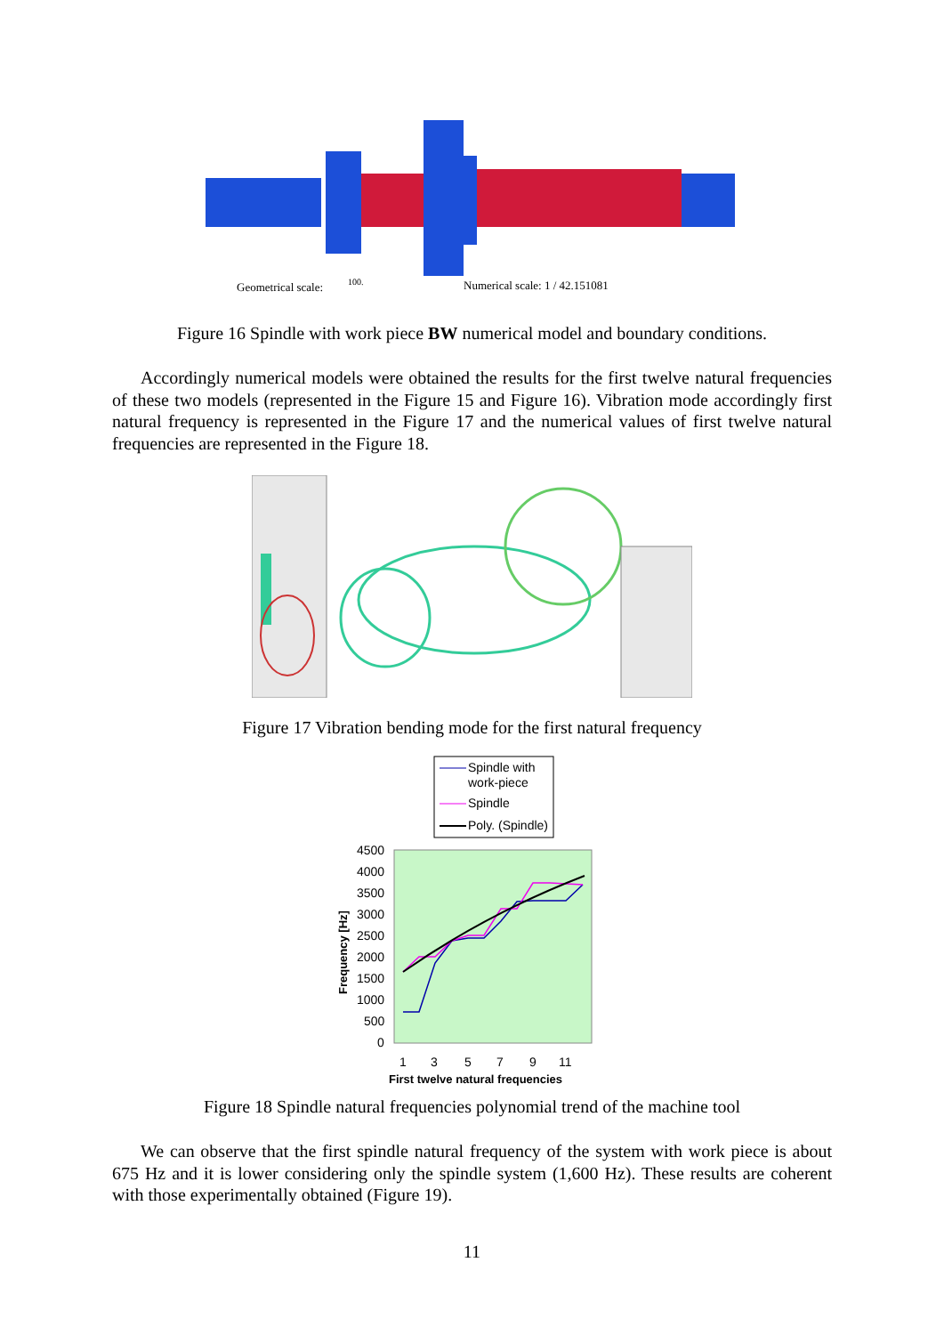Geometrical scale:
100.
Numerical scale: 1 / 42.151081
Figure 16 Spindle with work piece BW numerical model and boundary conditions.
Accordingly numerical models were obtained the results for the first twelve natural frequencies of these two models (represented in the Figure 15 and Figure 16). Vibration mode accordingly first natural frequency is represented in the Figure 17 and the numerical values of first twelve natural frequencies are represented in the Figure 18.
Figure 17 Vibration bending mode for the first natural frequency
Spindle with
work-piece
Spindle
Poly. (Spindle)
4500
4000
3500
3000
2500
2000
1500
1000
500
0
1
3
5
7
9
11
First twelve natural frequencies
Frequency [Hz]
Figure 18 Spindle natural frequencies polynomial trend of the machine tool
We can observe that the first spindle natural frequency of the system with work piece is about 675 Hz and it is lower considering only the spindle system (1,600 Hz). These results are coherent with those experimentally obtained (Figure 19).
11